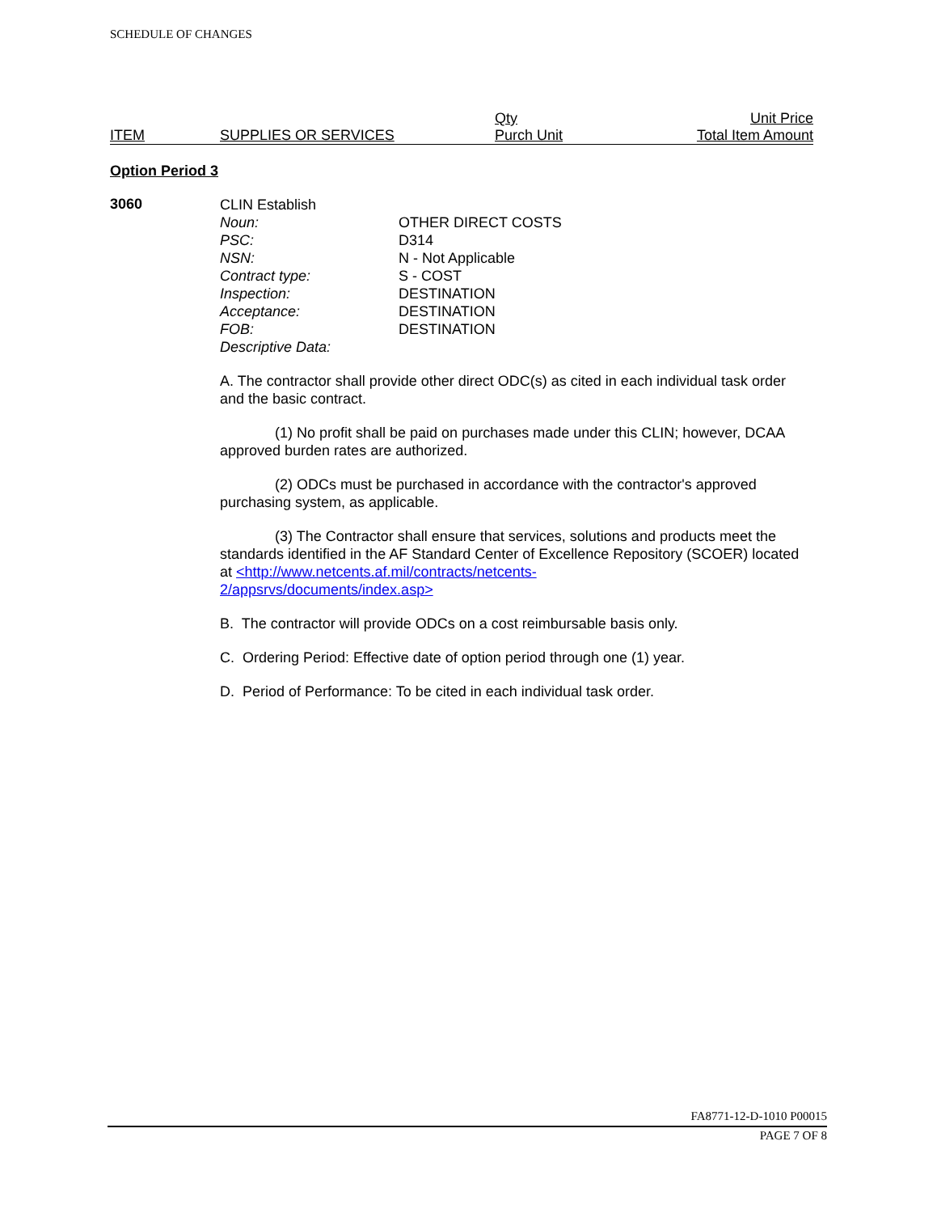SCHEDULE OF CHANGES
| ITEM | SUPPLIES OR SERVICES | Qty Purch Unit | Unit Price Total Item Amount |
Option Period 3
3060
CLIN Establish
Noun: OTHER DIRECT COSTS
PSC: D314
NSN: N - Not Applicable
Contract type: S - COST
Inspection: DESTINATION
Acceptance: DESTINATION
FOB: DESTINATION
Descriptive Data:
A. The contractor shall provide other direct ODC(s) as cited in each individual task order and the basic contract.
(1) No profit shall be paid on purchases made under this CLIN; however, DCAA approved burden rates are authorized.
(2) ODCs must be purchased in accordance with the contractor's approved purchasing system, as applicable.
(3) The Contractor shall ensure that services, solutions and products meet the standards identified in the AF Standard Center of Excellence Repository (SCOER) located at <http://www.netcents.af.mil/contracts/netcents-
2/appsrvs/documents/index.asp>
B. The contractor will provide ODCs on a cost reimbursable basis only.
C. Ordering Period: Effective date of option period through one (1) year.
D. Period of Performance: To be cited in each individual task order.
FA8771-12-D-1010 P00015
PAGE 7 OF 8